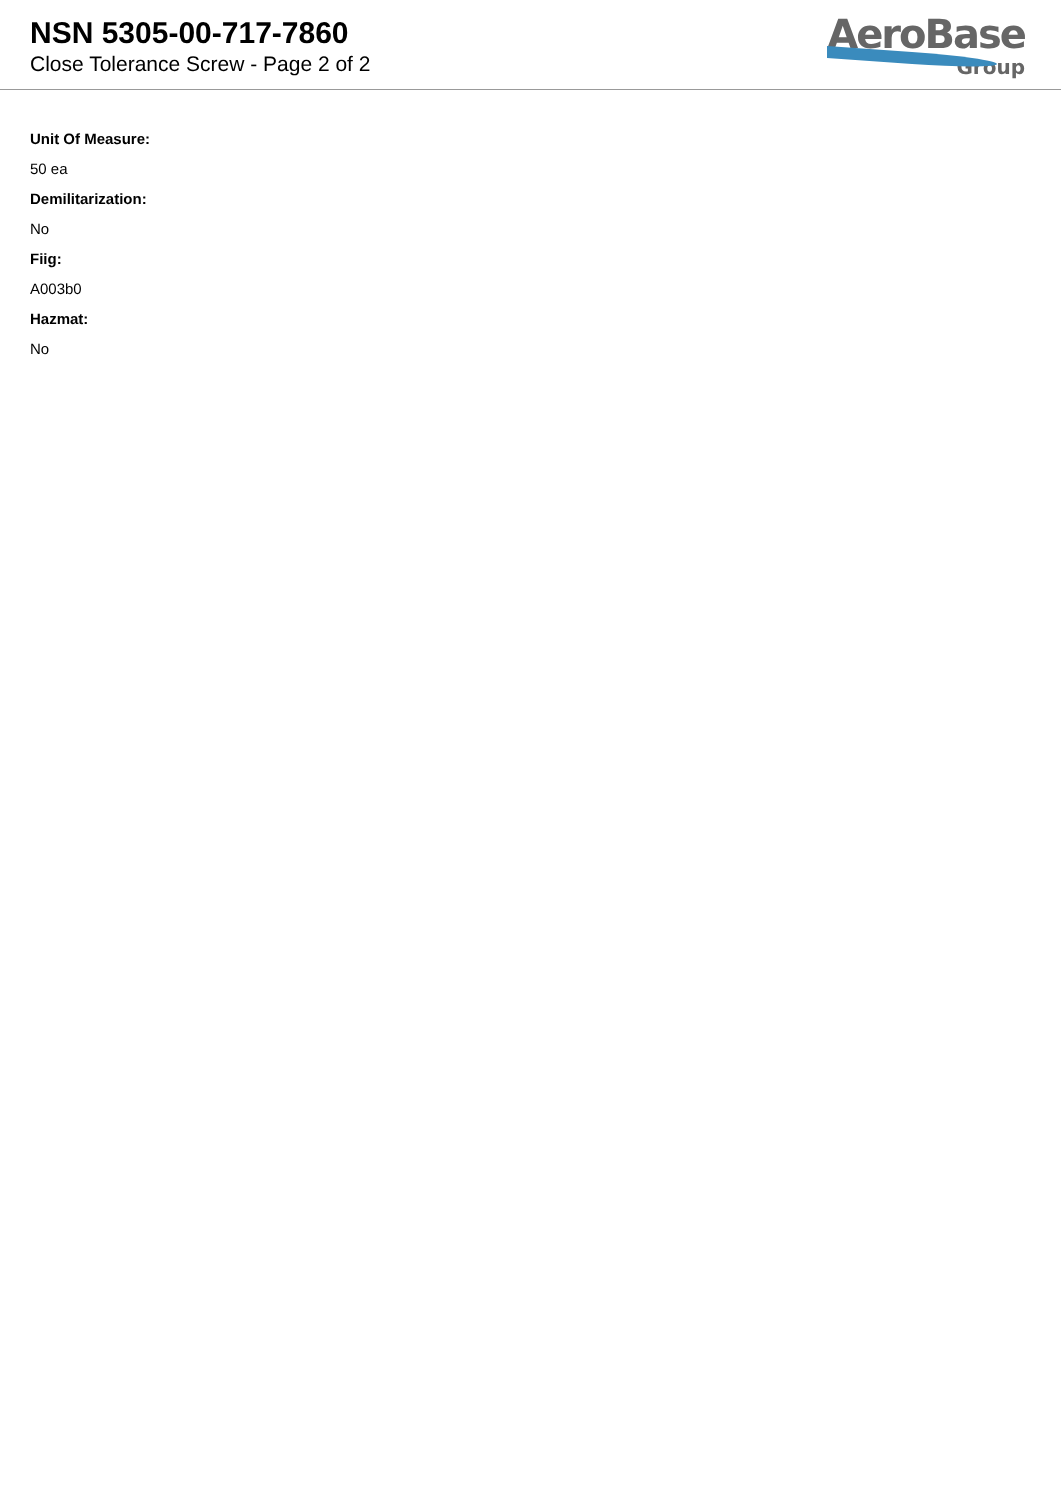NSN 5305-00-717-7860
Close Tolerance Screw - Page 2 of 2
AeroBase
Group
Unit Of Measure:
50 ea
Demilitarization:
No
Fiig:
A003b0
Hazmat:
No